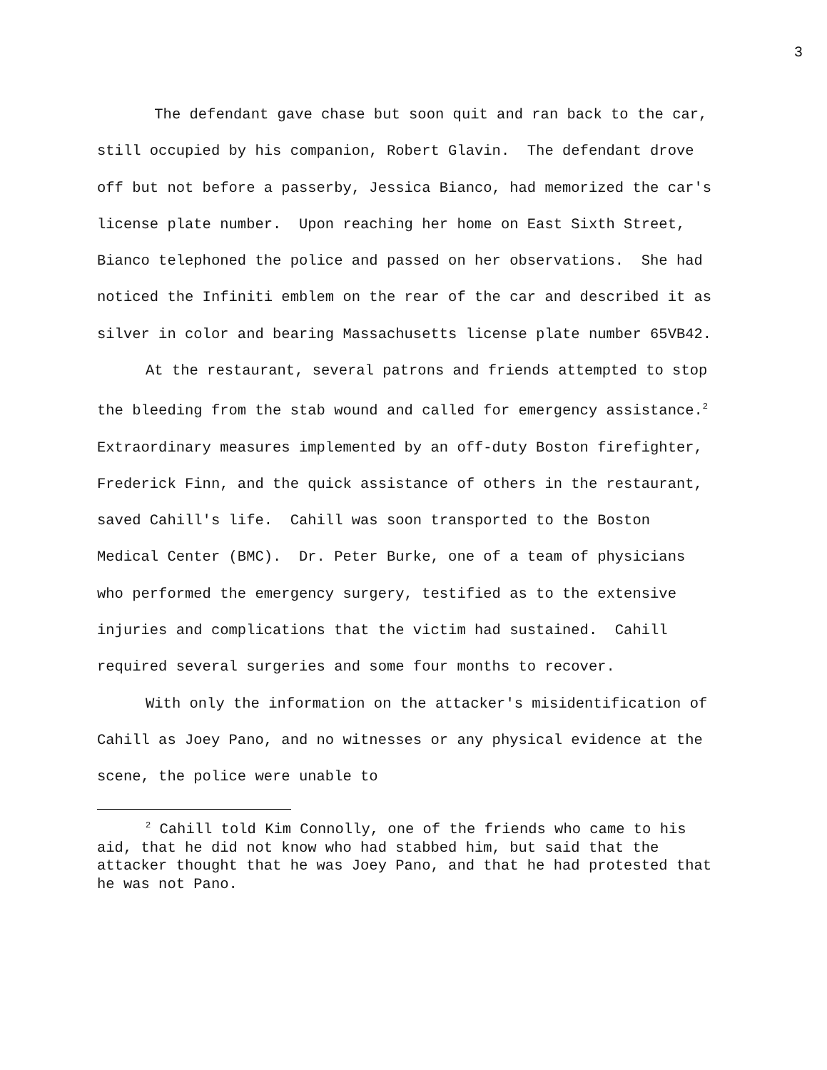3
The defendant gave chase but soon quit and ran back to the car, still occupied by his companion, Robert Glavin. The defendant drove off but not before a passerby, Jessica Bianco, had memorized the car's license plate number. Upon reaching her home on East Sixth Street, Bianco telephoned the police and passed on her observations. She had noticed the Infiniti emblem on the rear of the car and described it as silver in color and bearing Massachusetts license plate number 65VB42.
At the restaurant, several patrons and friends attempted to stop the bleeding from the stab wound and called for emergency assistance.<sup>2</sup> Extraordinary measures implemented by an off-duty Boston firefighter, Frederick Finn, and the quick assistance of others in the restaurant, saved Cahill's life. Cahill was soon transported to the Boston Medical Center (BMC). Dr. Peter Burke, one of a team of physicians who performed the emergency surgery, testified as to the extensive injuries and complications that the victim had sustained. Cahill required several surgeries and some four months to recover.
With only the information on the attacker's misidentification of Cahill as Joey Pano, and no witnesses or any physical evidence at the scene, the police were unable to
<sup>2</sup> Cahill told Kim Connolly, one of the friends who came to his aid, that he did not know who had stabbed him, but said that the attacker thought that he was Joey Pano, and that he had protested that he was not Pano.